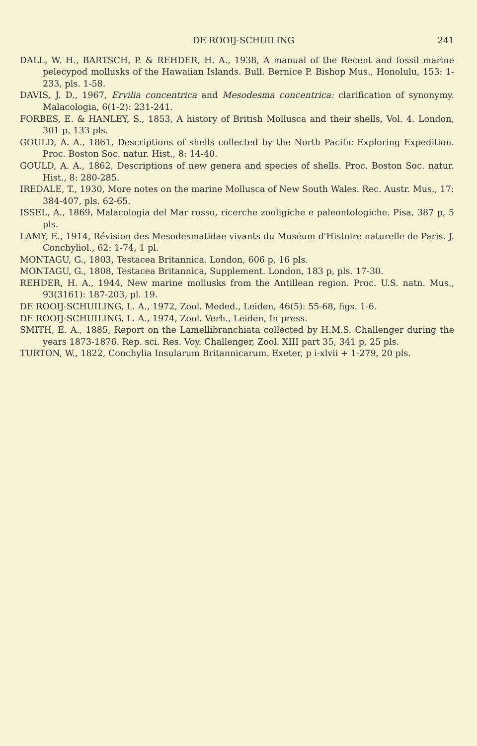DE ROOIJ-SCHUILING 241
DALL, W. H., BARTSCH, P. & REHDER, H. A., 1938, A manual of the Recent and fossil marine pelecypod mollusks of the Hawaiian Islands. Bull. Bernice P. Bishop Mus., Honolulu, 153: 1-233, pls. 1-58.
DAVIS, J. D., 1967, Ervilia concentrica and Mesodesma concentrica: clarification of synonymy. Malacologia, 6(1-2): 231-241.
FORBES, E. & HANLEY, S., 1853, A history of British Mollusca and their shells, Vol. 4. London, 301 p, 133 pls.
GOULD, A. A., 1861, Descriptions of shells collected by the North Pacific Exploring Expedition. Proc. Boston Soc. natur. Hist., 8: 14-40.
GOULD, A. A., 1862, Descriptions of new genera and species of shells. Proc. Boston Soc. natur. Hist., 8: 280-285.
IREDALE, T., 1930, More notes on the marine Mollusca of New South Wales. Rec. Austr. Mus., 17: 384-407, pls. 62-65.
ISSEL, A., 1869, Malacologia del Mar rosso, ricerche zooligiche e paleontologiche. Pisa, 387 p, 5 pls.
LAMY, E., 1914, Révision des Mesodesmatidae vivants du Muséum d'Histoire naturelle de Paris. J. Conchyliol., 62: 1-74, 1 pl.
MONTAGU, G., 1803, Testacea Britannica. London, 606 p, 16 pls.
MONTAGU, G., 1808, Testacea Britannica, Supplement. London, 183 p, pls. 17-30.
REHDER, H. A., 1944, New marine mollusks from the Antillean region. Proc. U.S. natn. Mus., 93(3161): 187-203, pl. 19.
DE ROOIJ-SCHUILING, L. A., 1972, Zool. Meded., Leiden, 46(5): 55-68, figs. 1-6.
DE ROOIJ-SCHUILING, L. A., 1974, Zool. Verh., Leiden, In press.
SMITH, E. A., 1885, Report on the Lamellibranchiata collected by H.M.S. Challenger during the years 1873-1876. Rep. sci. Res. Voy. Challenger, Zool. XIII part 35, 341 p, 25 pls.
TURTON, W., 1822, Conchylia Insularum Britannicarum. Exeter, p i-xlvii + 1-279, 20 pls.